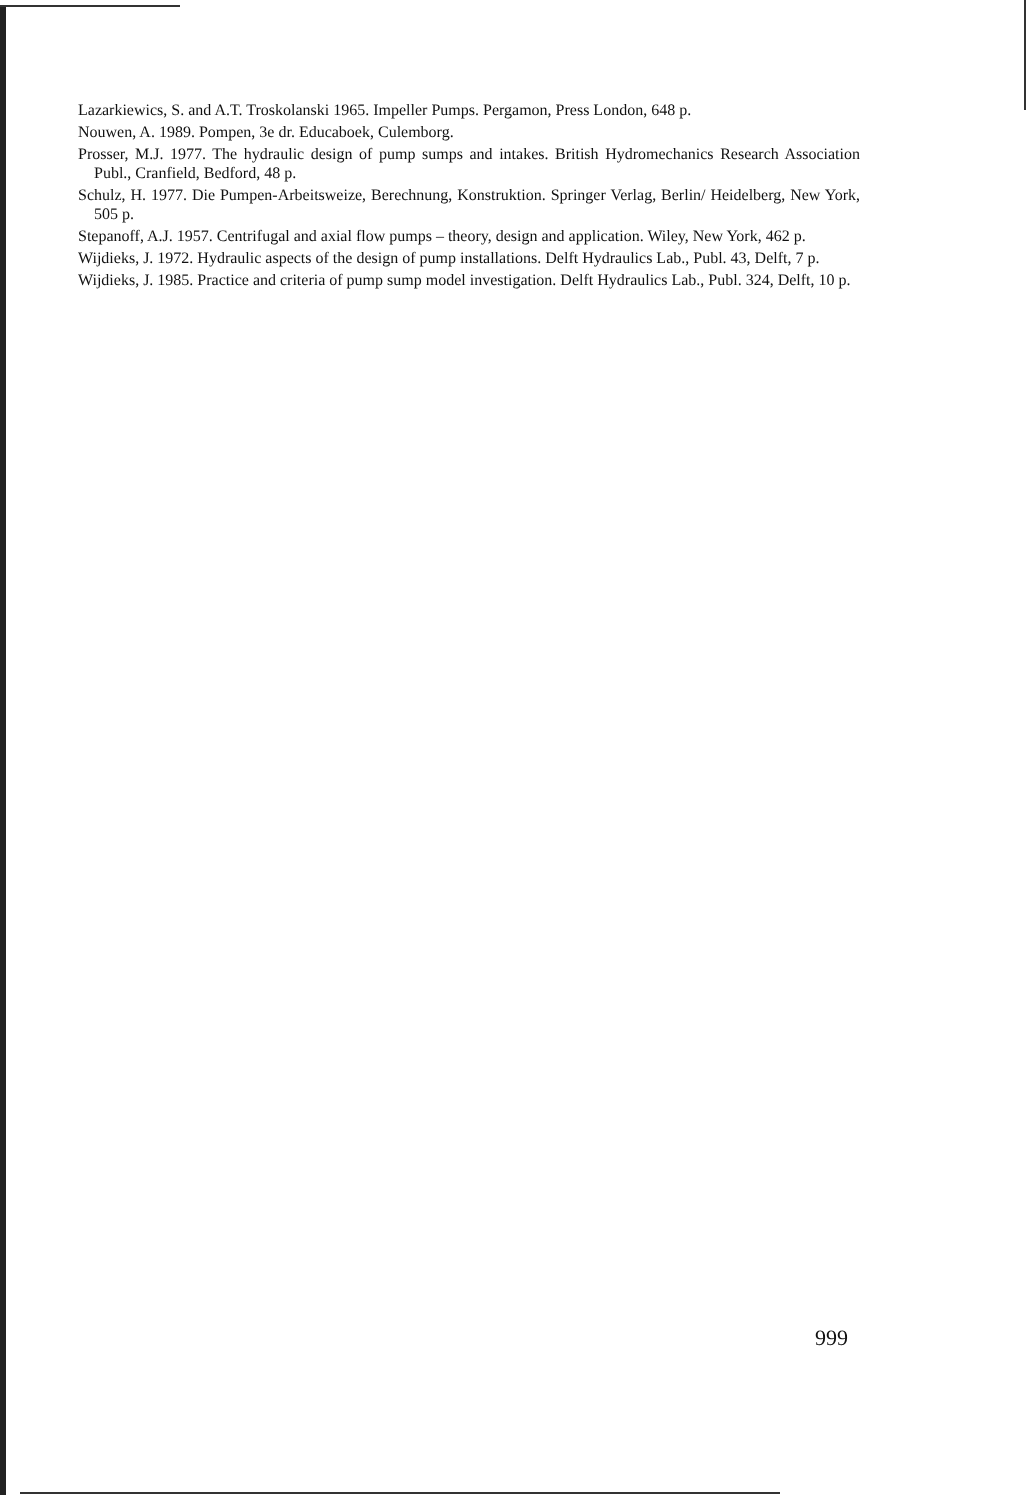Lazarkiewics, S. and A.T. Troskolanski 1965. Impeller Pumps. Pergamon, Press London, 648 p.
Nouwen, A. 1989. Pompen, 3e dr. Educaboek, Culemborg.
Prosser, M.J. 1977. The hydraulic design of pump sumps and intakes. British Hydromechanics Research Association Publ., Cranfield, Bedford, 48 p.
Schulz, H. 1977. Die Pumpen-Arbeitsweize, Berechnung, Konstruktion. Springer Verlag, Berlin/ Heidelberg, New York, 505 p.
Stepanoff, A.J. 1957. Centrifugal and axial flow pumps – theory, design and application. Wiley, New York, 462 p.
Wijdieks, J. 1972. Hydraulic aspects of the design of pump installations. Delft Hydraulics Lab., Publ. 43, Delft, 7 p.
Wijdieks, J. 1985. Practice and criteria of pump sump model investigation. Delft Hydraulics Lab., Publ. 324, Delft, 10 p.
999